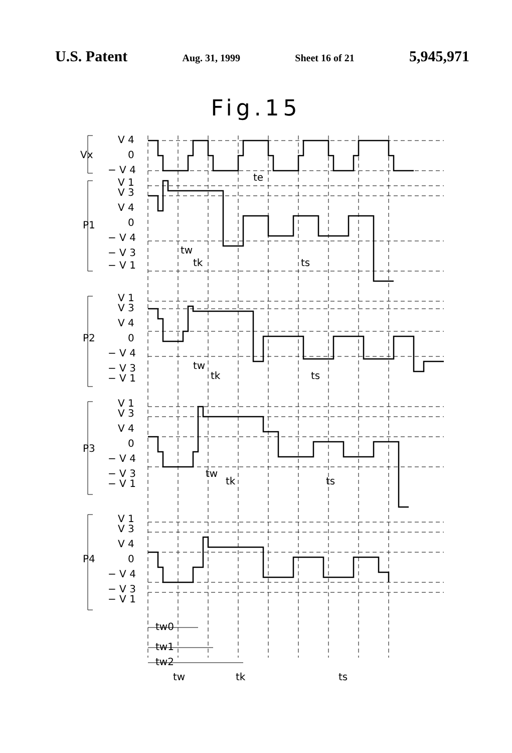U.S. Patent Aug. 31, 1999 Sheet 16 of 21 5,945,971
Fig.15
Vx
P1
P2
P3
P4
V 4
0
− V 4
V 1
V 3
V 4
0
− V 4
− V 3
− V 1
V 1
V 3
V 4
0
− V 4
− V 3
− V 1
V 1
V 3
V 4
0
− V 4
− V 3
− V 1
V 1
V 3
V 4
0
− V 4
− V 3
− V 1
te
tw
tk
ts
tw
tk
ts
tw
tk
ts
tw0
tw1
tw2
tw
tk
ts